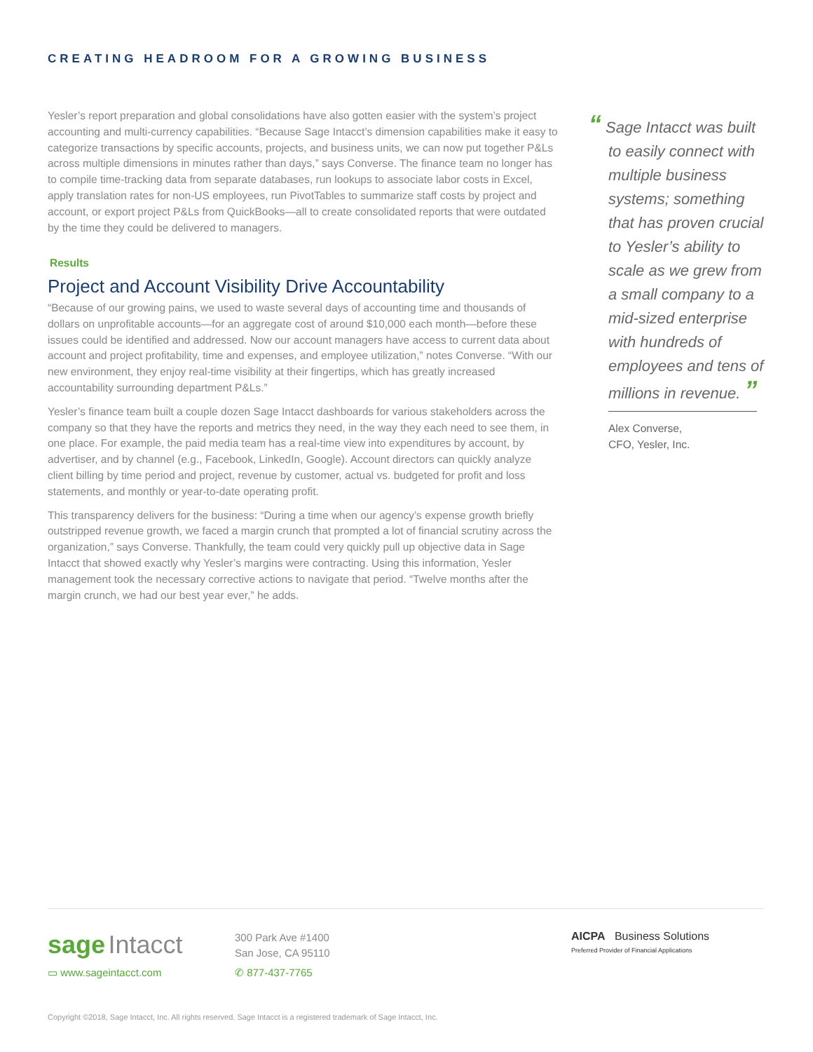CREATING HEADROOM FOR A GROWING BUSINESS
Yesler’s report preparation and global consolidations have also gotten easier with the system’s project accounting and multi-currency capabilities. “Because Sage Intacct’s dimension capabilities make it easy to categorize transactions by specific accounts, projects, and business units, we can now put together P&Ls across multiple dimensions in minutes rather than days,” says Converse. The finance team no longer has to compile time-tracking data from separate databases, run lookups to associate labor costs in Excel, apply translation rates for non-US employees, run PivotTables to summarize staff costs by project and account, or export project P&Ls from QuickBooks—all to create consolidated reports that were outdated by the time they could be delivered to managers.
Results
Project and Account Visibility Drive Accountability
“Because of our growing pains, we used to waste several days of accounting time and thousands of dollars on unprofitable accounts—for an aggregate cost of around $10,000 each month—before these issues could be identified and addressed. Now our account managers have access to current data about account and project profitability, time and expenses, and employee utilization,” notes Converse. “With our new environment, they enjoy real-time visibility at their fingertips, which has greatly increased accountability surrounding department P&Ls.”
Yesler’s finance team built a couple dozen Sage Intacct dashboards for various stakeholders across the company so that they have the reports and metrics they need, in the way they each need to see them, in one place. For example, the paid media team has a real-time view into expenditures by account, by advertiser, and by channel (e.g., Facebook, LinkedIn, Google). Account directors can quickly analyze client billing by time period and project, revenue by customer, actual vs. budgeted for profit and loss statements, and monthly or year-to-date operating profit.
This transparency delivers for the business: “During a time when our agency’s expense growth briefly outstripped revenue growth, we faced a margin crunch that prompted a lot of financial scrutiny across the organization,” says Converse. Thankfully, the team could very quickly pull up objective data in Sage Intacct that showed exactly why Yesler’s margins were contracting. Using this information, Yesler management took the necessary corrective actions to navigate that period. “Twelve months after the margin crunch, we had our best year ever,” he adds.
“ Sage Intacct was built to easily connect with multiple business systems; something that has proven crucial to Yesler’s ability to scale as we grew from a small company to a mid-sized enterprise with hundreds of employees and tens of millions in revenue. ”
Alex Converse,
CFO, Yesler, Inc.
sage Intacct
▭ www.sageintacct.com
300 Park Ave #1400
San Jose, CA 95110
✆ 877-437-7765
AICPA Business Solutions
Preferred Provider of Financial Applications
Copyright ©2018, Sage Intacct, Inc. All rights reserved. Sage Intacct is a registered trademark of Sage Intacct, Inc.